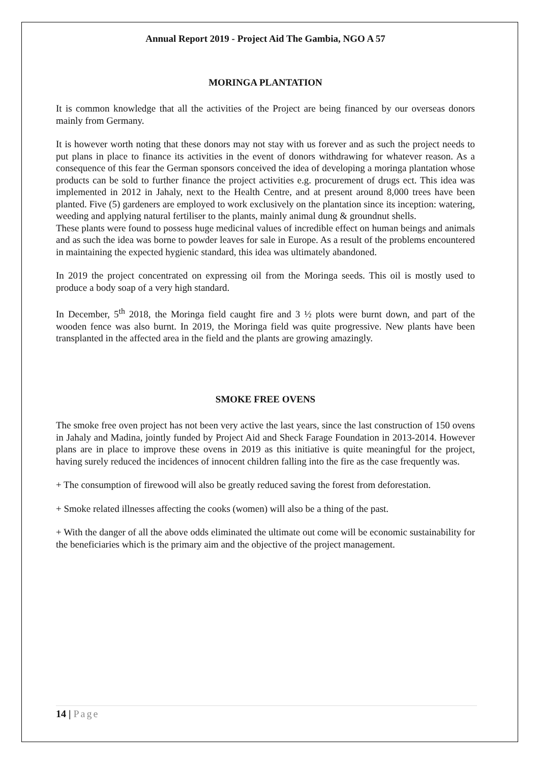Annual Report 2019 - Project Aid The Gambia, NGO A 57
MORINGA PLANTATION
It is common knowledge that all the activities of the Project are being financed by our overseas donors mainly from Germany.
It is however worth noting that these donors may not stay with us forever and as such the project needs to put plans in place to finance its activities in the event of donors withdrawing for whatever reason. As a consequence of this fear the German sponsors conceived the idea of developing a moringa plantation whose products can be sold to further finance the project activities e.g. procurement of drugs ect. This idea was implemented in 2012 in Jahaly, next to the Health Centre, and at present around 8,000 trees have been planted. Five (5) gardeners are employed to work exclusively on the plantation since its inception: watering, weeding and applying natural fertiliser to the plants, mainly animal dung & groundnut shells.
These plants were found to possess huge medicinal values of incredible effect on human beings and animals and as such the idea was borne to powder leaves for sale in Europe. As a result of the problems encountered in maintaining the expected hygienic standard, this idea was ultimately abandoned.
In 2019 the project concentrated on expressing oil from the Moringa seeds. This oil is mostly used to produce a body soap of a very high standard.
In December, 5<sup>th</sup> 2018, the Moringa field caught fire and 3 ½ plots were burnt down, and part of the wooden fence was also burnt. In 2019, the Moringa field was quite progressive. New plants have been transplanted in the affected area in the field and the plants are growing amazingly.
SMOKE FREE OVENS
The smoke free oven project has not been very active the last years, since the last construction of 150 ovens in Jahaly and Madina, jointly funded by Project Aid and Sheck Farage Foundation in 2013-2014. However plans are in place to improve these ovens in 2019 as this initiative is quite meaningful for the project, having surely reduced the incidences of innocent children falling into the fire as the case frequently was.
+ The consumption of firewood will also be greatly reduced saving the forest from deforestation.
+ Smoke related illnesses affecting the cooks (women) will also be a thing of the past.
+ With the danger of all the above odds eliminated the ultimate out come will be economic sustainability for the beneficiaries which is the primary aim and the objective of the project management.
14 | Page